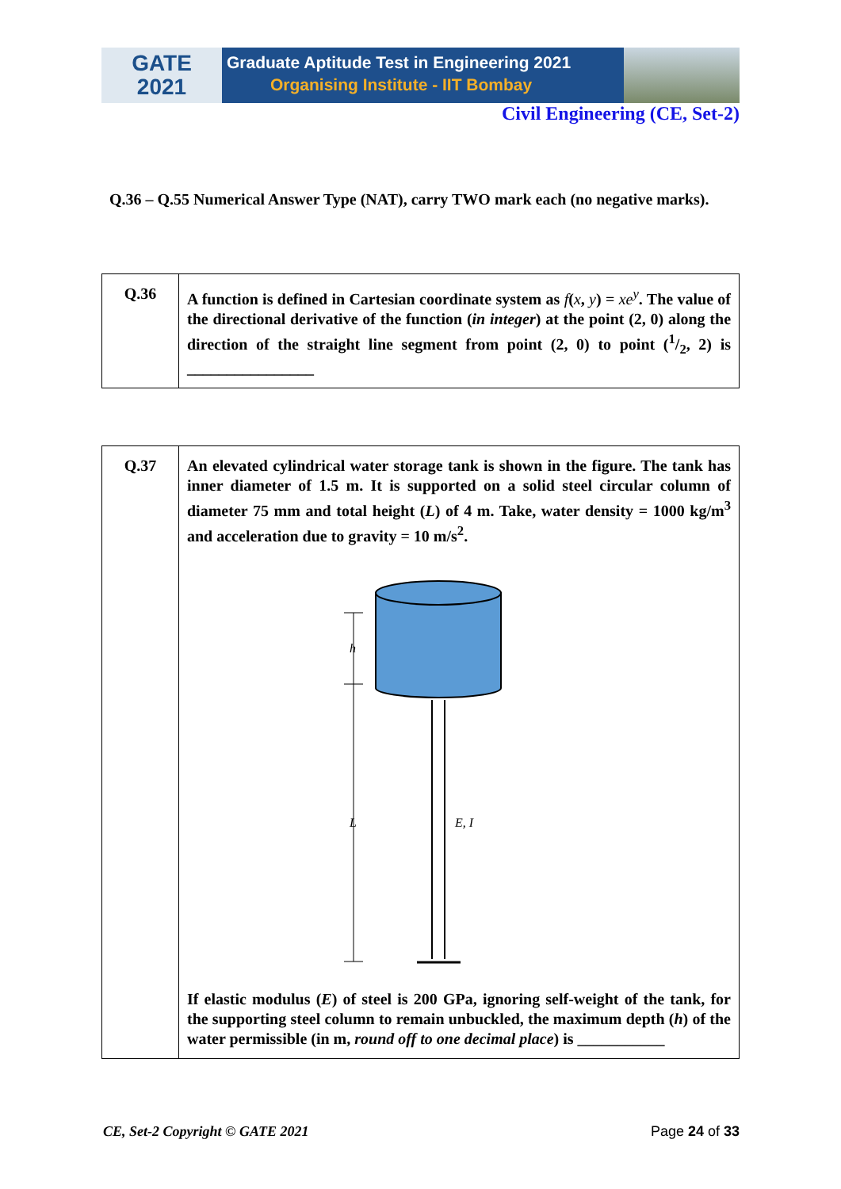GATE
2021
Graduate Aptitude Test in Engineering 2021
Organising Institute - IIT Bombay
Civil Engineering (CE, Set-2)
Q.36 – Q.55 Numerical Answer Type (NAT), carry TWO mark each (no negative marks).
| Q.36 | A function is defined in Cartesian coordinate system as f ( x , y ) = xe<sup>y</sup> . The value of the directional derivative of the function ( in integer ) at the point (2, 0) along the direction of the straight line segment from point (2, 0) to point (1/2, 2) is ________________ |
| Q.37 | An elevated cylindrical water storage tank is shown in the figure. The tank has inner diameter of 1.5 m. It is supported on a solid steel circular column of diameter 75 mm and total height ( L ) of 4 m. Take, water density = 1000 kg/m<sup>3</sup> and acceleration due to gravity = 10 m/s<sup>2</sup>. h L E, I If elastic modulus ( E ) of steel is 200 GPa, ignoring self-weight of the tank, for the supporting steel column to remain unbuckled, the maximum depth ( h ) of the water permissible (in m, round off to one decimal place ) is ___________ |
CE, Set-2 Copyright © GATE 2021 Page 24 of 33